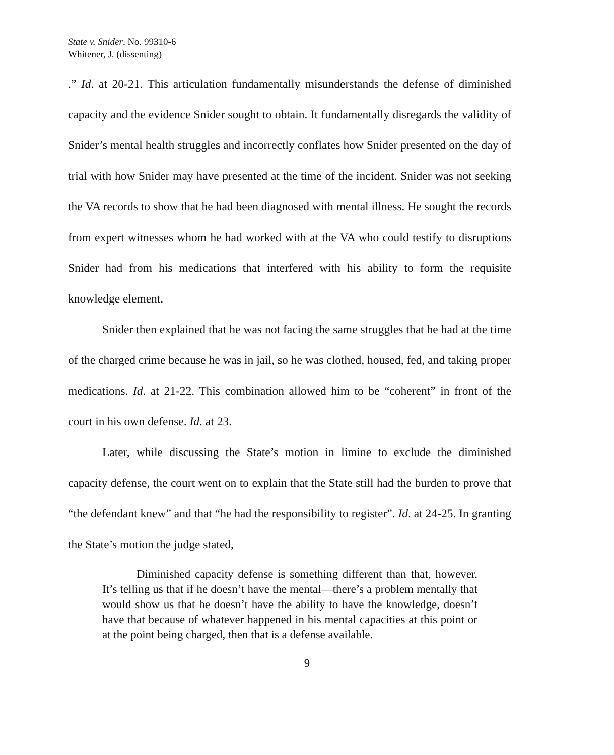State v. Snider, No. 99310-6
Whitener, J. (dissenting)
.” Id. at 20-21. This articulation fundamentally misunderstands the defense of diminished capacity and the evidence Snider sought to obtain. It fundamentally disregards the validity of Snider’s mental health struggles and incorrectly conflates how Snider presented on the day of trial with how Snider may have presented at the time of the incident. Snider was not seeking the VA records to show that he had been diagnosed with mental illness. He sought the records from expert witnesses whom he had worked with at the VA who could testify to disruptions Snider had from his medications that interfered with his ability to form the requisite knowledge element.
Snider then explained that he was not facing the same struggles that he had at the time of the charged crime because he was in jail, so he was clothed, housed, fed, and taking proper medications. Id. at 21-22. This combination allowed him to be “coherent” in front of the court in his own defense. Id. at 23.
Later, while discussing the State’s motion in limine to exclude the diminished capacity defense, the court went on to explain that the State still had the burden to prove that “the defendant knew” and that “he had the responsibility to register”. Id. at 24-25. In granting the State’s motion the judge stated,
Diminished capacity defense is something different than that, however. It’s telling us that if he doesn’t have the mental—there’s a problem mentally that would show us that he doesn’t have the ability to have the knowledge, doesn’t have that because of whatever happened in his mental capacities at this point or at the point being charged, then that is a defense available.
9